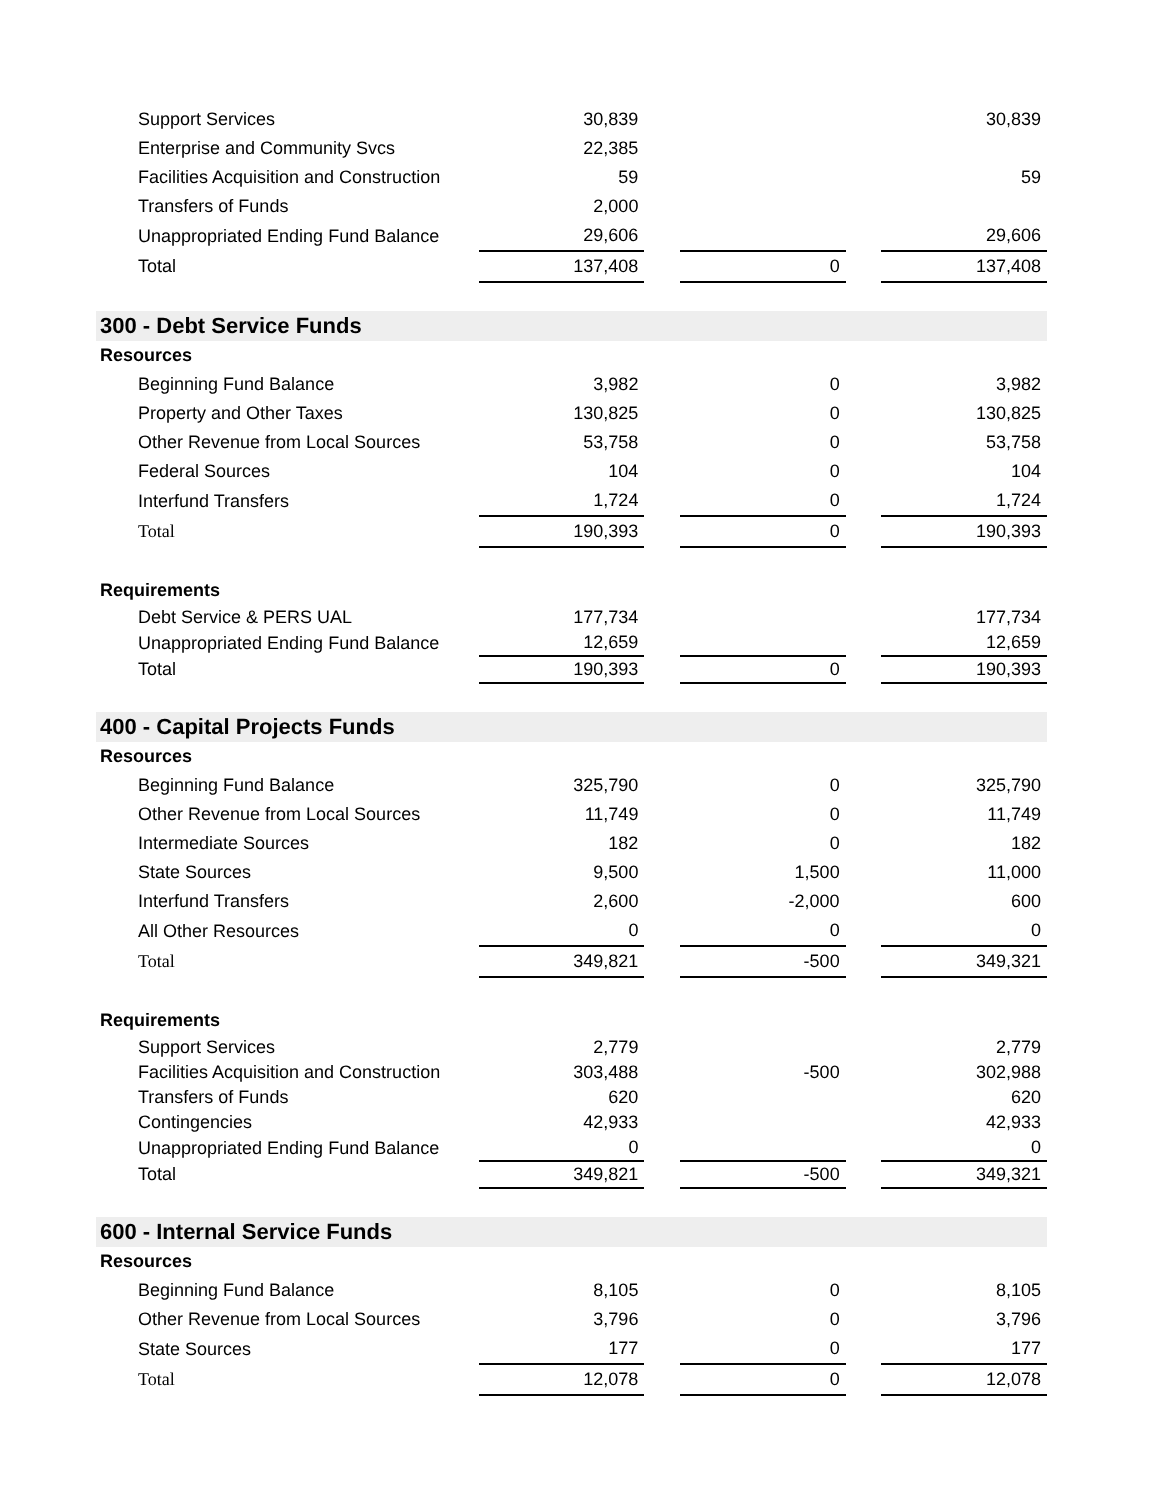| Support Services | 30,839 | | | | 30,839 |
| Enterprise and Community Svcs | 22,385 | | | | |
| Facilities Acquisition and Construction | 59 | | | | 59 |
| Transfers of Funds | 2,000 | | | | |
| Unappropriated Ending Fund Balance | 29,606 | | | | 29,606 |
| Total | 137,408 | | 0 | | 137,408 |
| 300 - Debt Service Funds | | | | | |
| Resources | | | | | |
| Beginning Fund Balance | 3,982 | | 0 | | 3,982 |
| Property and Other Taxes | 130,825 | | 0 | | 130,825 |
| Other Revenue from Local Sources | 53,758 | | 0 | | 53,758 |
| Federal Sources | 104 | | 0 | | 104 |
| Interfund Transfers | 1,724 | | 0 | | 1,724 |
| Total | 190,393 | | 0 | | 190,393 |
| Requirements | | | | | |
| Debt Service & PERS UAL | 177,734 | | | | 177,734 |
| Unappropriated Ending Fund Balance | 12,659 | | | | 12,659 |
| Total | 190,393 | | 0 | | 190,393 |
| 400 - Capital Projects Funds | | | | | |
| Resources | | | | | |
| Beginning Fund Balance | 325,790 | | 0 | | 325,790 |
| Other Revenue from Local Sources | 11,749 | | 0 | | 11,749 |
| Intermediate Sources | 182 | | 0 | | 182 |
| State Sources | 9,500 | | 1,500 | | 11,000 |
| Interfund Transfers | 2,600 | | -2,000 | | 600 |
| All Other Resources | 0 | | 0 | | 0 |
| Total | 349,821 | | -500 | | 349,321 |
| Requirements | | | | | |
| Support Services | 2,779 | | | | 2,779 |
| Facilities Acquisition and Construction | 303,488 | | -500 | | 302,988 |
| Transfers of Funds | 620 | | | | 620 |
| Contingencies | 42,933 | | | | 42,933 |
| Unappropriated Ending Fund Balance | 0 | | | | 0 |
| Total | 349,821 | | -500 | | 349,321 |
| 600 - Internal Service Funds | | | | | |
| Resources | | | | | |
| Beginning Fund Balance | 8,105 | | 0 | | 8,105 |
| Other Revenue from Local Sources | 3,796 | | 0 | | 3,796 |
| State Sources | 177 | | 0 | | 177 |
| Total | 12,078 | | 0 | | 12,078 |